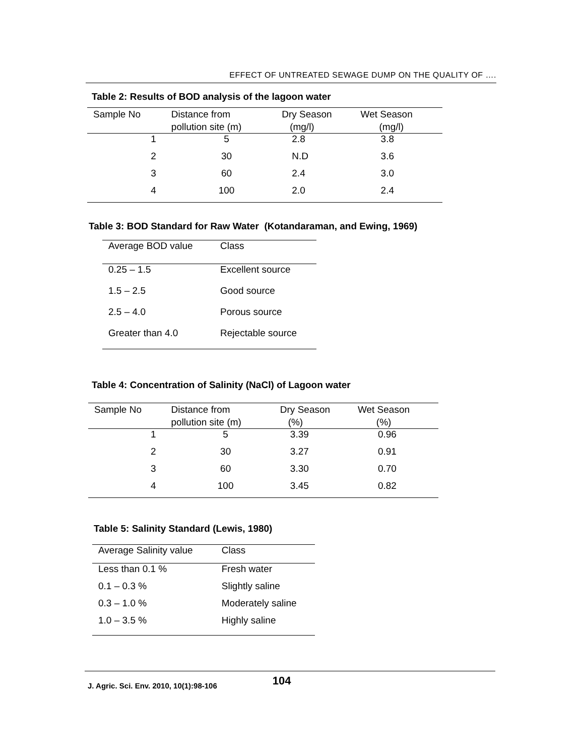EFFECT OF UNTREATED SEWAGE DUMP ON THE QUALITY OF ….
Table 2: Results of BOD analysis of the lagoon water
| Sample No | Distance from pollution site (m) | Dry Season (mg/l) | Wet Season (mg/l) |
| --- | --- | --- | --- |
| 1 | 5 | 2.8 | 3.8 |
| 2 | 30 | N.D | 3.6 |
| 3 | 60 | 2.4 | 3.0 |
| 4 | 100 | 2.0 | 2.4 |
Table 3: BOD Standard for Raw Water (Kotandaraman, and Ewing, 1969)
| Average BOD value | Class |
| --- | --- |
| 0.25 – 1.5 | Excellent source |
| 1.5 – 2.5 | Good source |
| 2.5 – 4.0 | Porous source |
| Greater than 4.0 | Rejectable source |
Table 4: Concentration of Salinity (NaCl) of Lagoon water
| Sample No | Distance from pollution site (m) | Dry Season (%) | Wet Season (%) |
| --- | --- | --- | --- |
| 1 | 5 | 3.39 | 0.96 |
| 2 | 30 | 3.27 | 0.91 |
| 3 | 60 | 3.30 | 0.70 |
| 4 | 100 | 3.45 | 0.82 |
Table 5: Salinity Standard (Lewis, 1980)
| Average Salinity value | Class |
| --- | --- |
| Less than 0.1 % | Fresh water |
| 0.1 – 0.3 % | Slightly saline |
| 0.3 – 1.0 % | Moderately saline |
| 1.0 – 3.5 % | Highly saline |
J. Agric. Sci. Env. 2010, 10(1):98-106 104